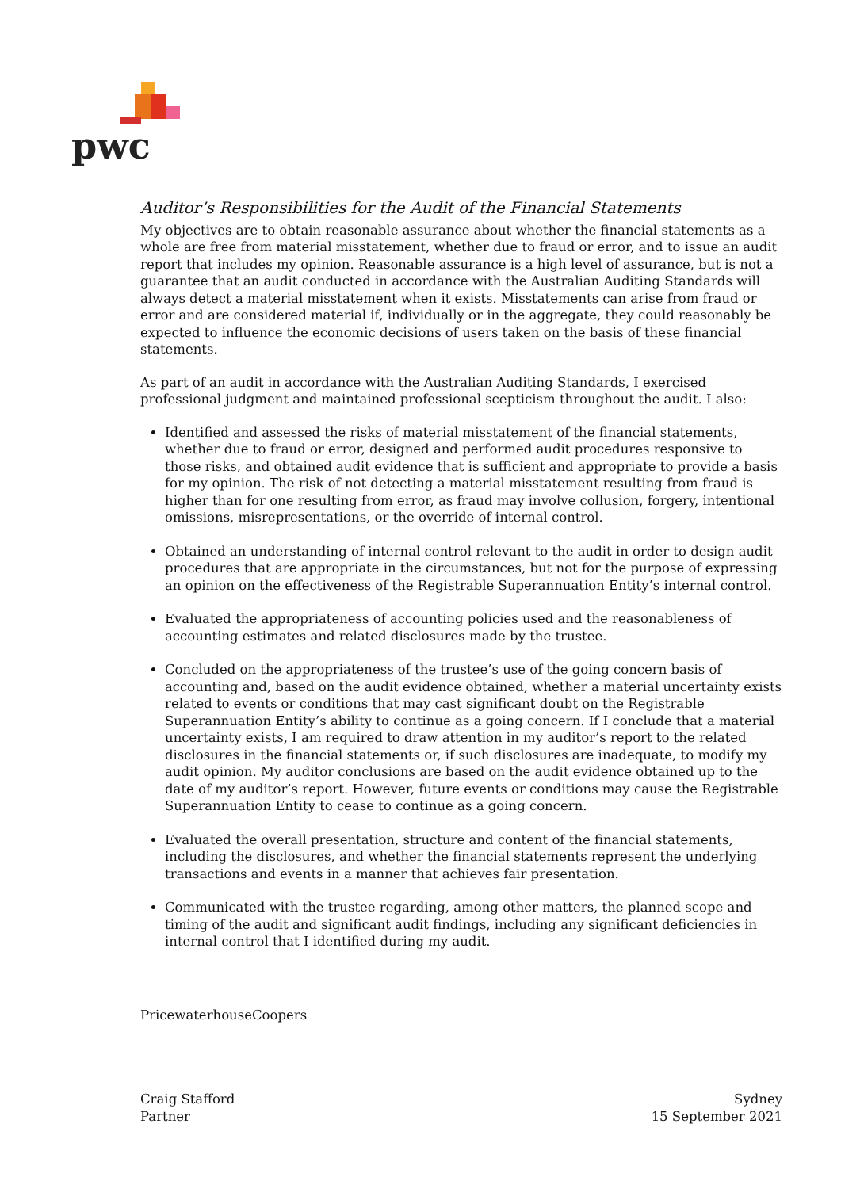pwc
Auditor’s Responsibilities for the Audit of the Financial Statements
My objectives are to obtain reasonable assurance about whether the financial statements as a whole are free from material misstatement, whether due to fraud or error, and to issue an audit report that includes my opinion. Reasonable assurance is a high level of assurance, but is not a guarantee that an audit conducted in accordance with the Australian Auditing Standards will always detect a material misstatement when it exists. Misstatements can arise from fraud or error and are considered material if, individually or in the aggregate, they could reasonably be expected to influence the economic decisions of users taken on the basis of these financial statements.
As part of an audit in accordance with the Australian Auditing Standards, I exercised professional judgment and maintained professional scepticism throughout the audit. I also:
Identified and assessed the risks of material misstatement of the financial statements, whether due to fraud or error, designed and performed audit procedures responsive to those risks, and obtained audit evidence that is sufficient and appropriate to provide a basis for my opinion. The risk of not detecting a material misstatement resulting from fraud is higher than for one resulting from error, as fraud may involve collusion, forgery, intentional omissions, misrepresentations, or the override of internal control.
Obtained an understanding of internal control relevant to the audit in order to design audit procedures that are appropriate in the circumstances, but not for the purpose of expressing an opinion on the effectiveness of the Registrable Superannuation Entity’s internal control.
Evaluated the appropriateness of accounting policies used and the reasonableness of accounting estimates and related disclosures made by the trustee.
Concluded on the appropriateness of the trustee’s use of the going concern basis of accounting and, based on the audit evidence obtained, whether a material uncertainty exists related to events or conditions that may cast significant doubt on the Registrable Superannuation Entity’s ability to continue as a going concern. If I conclude that a material uncertainty exists, I am required to draw attention in my auditor’s report to the related disclosures in the financial statements or, if such disclosures are inadequate, to modify my audit opinion. My auditor conclusions are based on the audit evidence obtained up to the date of my auditor’s report. However, future events or conditions may cause the Registrable Superannuation Entity to cease to continue as a going concern.
Evaluated the overall presentation, structure and content of the financial statements, including the disclosures, and whether the financial statements represent the underlying transactions and events in a manner that achieves fair presentation.
Communicated with the trustee regarding, among other matters, the planned scope and timing of the audit and significant audit findings, including any significant deficiencies in internal control that I identified during my audit.
PricewaterhouseCoopers
Craig Stafford
Partner
Sydney
15 September 2021